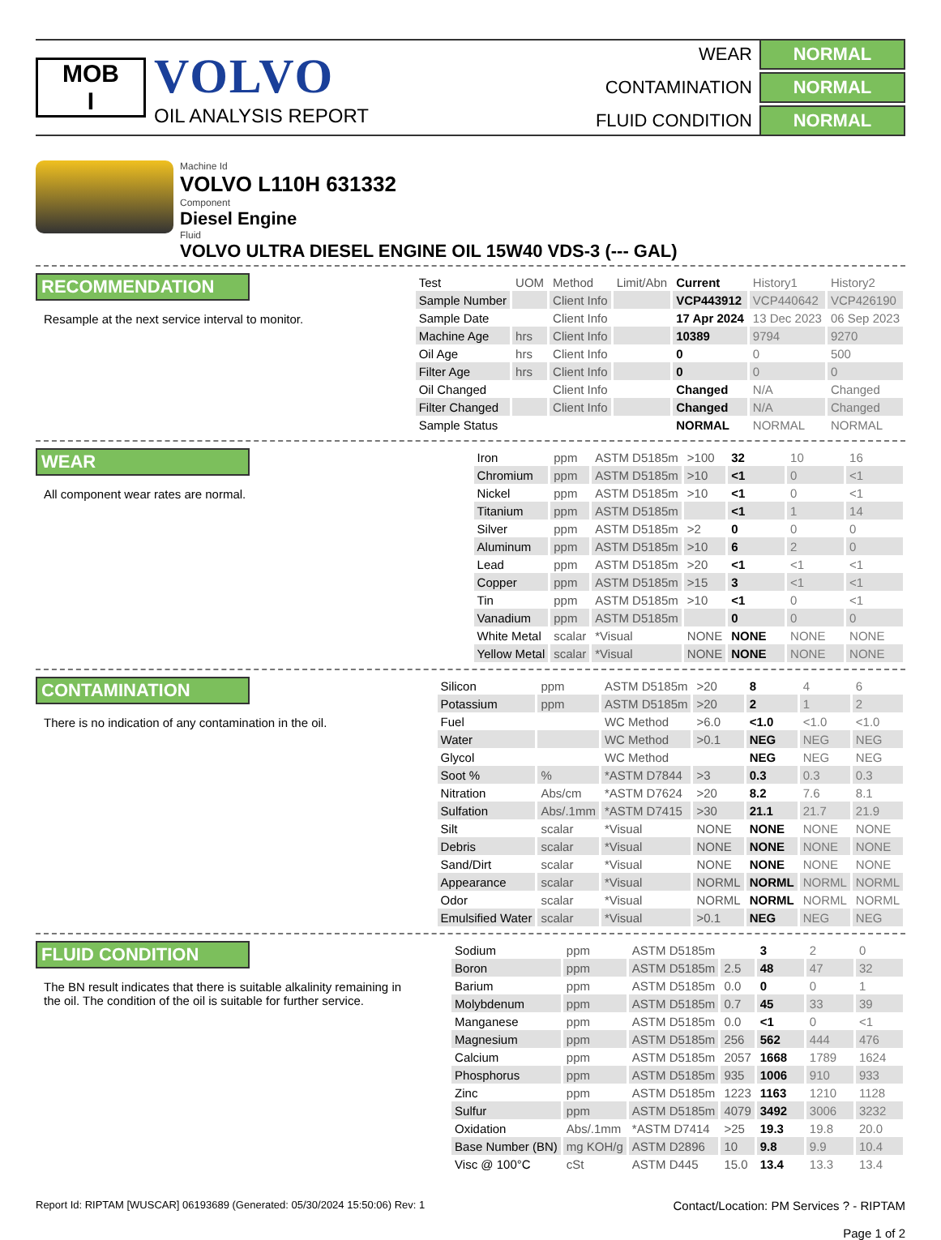MOB
I
VOLVO
OIL ANALYSIS REPORT
WEAR
NORMAL
CONTAMINATION
NORMAL
FLUID CONDITION
NORMAL
Machine Id
VOLVO L110H 631332
Component
Diesel Engine
Fluid
VOLVO ULTRA DIESEL ENGINE OIL 15W40 VDS-3 (--- GAL)
RECOMMENDATION
Resample at the next service interval to monitor.
| Test | UOM | Method | Limit/Abn | Current | History1 | History2 |
| --- | --- | --- | --- | --- | --- | --- |
| Sample Number | | Client Info | | VCP443912 | VCP440642 | VCP426190 |
| Sample Date | | Client Info | | 17 Apr 2024 | 13 Dec 2023 | 06 Sep 2023 |
| Machine Age | hrs | Client Info | | 10389 | 9794 | 9270 |
| Oil Age | hrs | Client Info | | 0 | 0 | 500 |
| Filter Age | hrs | Client Info | | 0 | 0 | 0 |
| Oil Changed | | Client Info | | Changed | N/A | Changed |
| Filter Changed | | Client Info | | Changed | N/A | Changed |
| Sample Status | | | | NORMAL | NORMAL | NORMAL |
WEAR
All component wear rates are normal.
| Iron | ppm | ASTM D5185m | >100 | 32 | 10 | 16 |
| Chromium | ppm | ASTM D5185m | >10 | <1 | 0 | <1 |
| Nickel | ppm | ASTM D5185m | >10 | <1 | 0 | <1 |
| Titanium | ppm | ASTM D5185m | | <1 | 1 | 14 |
| Silver | ppm | ASTM D5185m | >2 | 0 | 0 | 0 |
| Aluminum | ppm | ASTM D5185m | >10 | 6 | 2 | 0 |
| Lead | ppm | ASTM D5185m | >20 | <1 | <1 | <1 |
| Copper | ppm | ASTM D5185m | >15 | 3 | <1 | <1 |
| Tin | ppm | ASTM D5185m | >10 | <1 | 0 | <1 |
| Vanadium | ppm | ASTM D5185m | | 0 | 0 | 0 |
| White Metal | scalar | *Visual | NONE | NONE | NONE | NONE |
| Yellow Metal | scalar | *Visual | NONE | NONE | NONE | NONE |
CONTAMINATION
There is no indication of any contamination in the oil.
| Silicon | ppm | ASTM D5185m | >20 | 8 | 4 | 6 |
| Potassium | ppm | ASTM D5185m | >20 | 2 | 1 | 2 |
| Fuel | | WC Method | >6.0 | <1.0 | <1.0 | <1.0 |
| Water | | WC Method | >0.1 | NEG | NEG | NEG |
| Glycol | | WC Method | | NEG | NEG | NEG |
| Soot % | % | *ASTM D7844 | >3 | 0.3 | 0.3 | 0.3 |
| Nitration | Abs/cm | *ASTM D7624 | >20 | 8.2 | 7.6 | 8.1 |
| Sulfation | Abs/.1mm | *ASTM D7415 | >30 | 21.1 | 21.7 | 21.9 |
| Silt | scalar | *Visual | NONE | NONE | NONE | NONE |
| Debris | scalar | *Visual | NONE | NONE | NONE | NONE |
| Sand/Dirt | scalar | *Visual | NONE | NONE | NONE | NONE |
| Appearance | scalar | *Visual | NORML | NORML | NORML | NORML |
| Odor | scalar | *Visual | NORML | NORML | NORML | NORML |
| Emulsified Water | scalar | *Visual | >0.1 | NEG | NEG | NEG |
FLUID CONDITION
The BN result indicates that there is suitable alkalinity remaining in the oil. The condition of the oil is suitable for further service.
| Sodium | ppm | ASTM D5185m | | 3 | 2 | 0 |
| Boron | ppm | ASTM D5185m | 2.5 | 48 | 47 | 32 |
| Barium | ppm | ASTM D5185m | 0.0 | 0 | 0 | 1 |
| Molybdenum | ppm | ASTM D5185m | 0.7 | 45 | 33 | 39 |
| Manganese | ppm | ASTM D5185m | 0.0 | <1 | 0 | <1 |
| Magnesium | ppm | ASTM D5185m | 256 | 562 | 444 | 476 |
| Calcium | ppm | ASTM D5185m | 2057 | 1668 | 1789 | 1624 |
| Phosphorus | ppm | ASTM D5185m | 935 | 1006 | 910 | 933 |
| Zinc | ppm | ASTM D5185m | 1223 | 1163 | 1210 | 1128 |
| Sulfur | ppm | ASTM D5185m | 4079 | 3492 | 3006 | 3232 |
| Oxidation | Abs/.1mm | *ASTM D7414 | >25 | 19.3 | 19.8 | 20.0 |
| Base Number (BN) | mg KOH/g | ASTM D2896 | 10 | 9.8 | 9.9 | 10.4 |
| Visc @ 100°C | cSt | ASTM D445 | 15.0 | 13.4 | 13.3 | 13.4 |
Report Id: RIPTAM [WUSCAR] 06193689 (Generated: 05/30/2024 15:50:06) Rev: 1
Contact/Location: PM Services ? - RIPTAM
Page 1 of 2